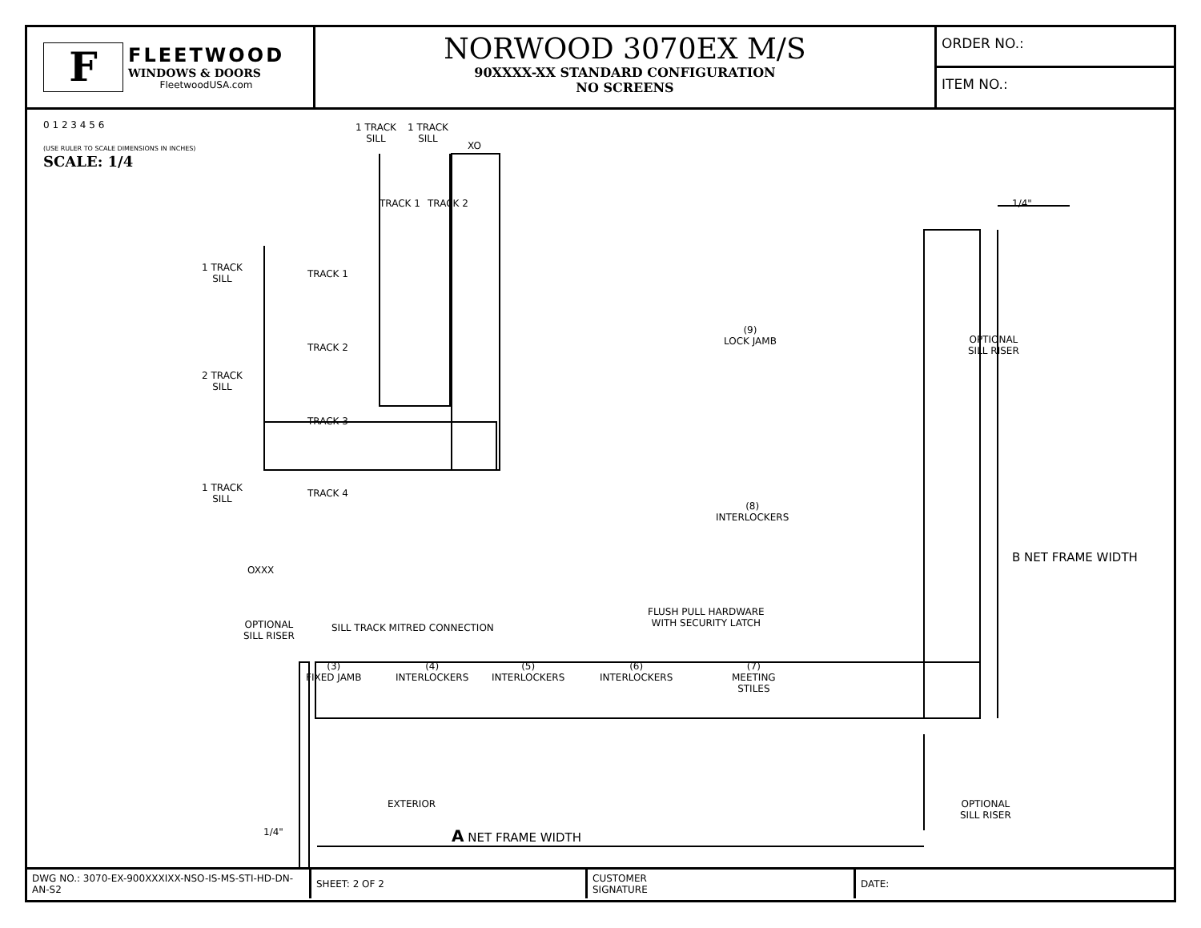F
FLEETWOOD
WINDOWS & DOORS
FleetwoodUSA.com
NORWOOD 3070EX M/S
90XXXX-XX STANDARD CONFIGURATION
NO SCREENS
ORDER NO.:
ITEM NO.:
0 1 2 3 4 5 6
(USE RULER TO SCALE DIMENSIONS IN INCHES)
SCALE: 1/4
1 TRACK
SILL
1 TRACK
SILL
XO
TRACK 1 TRACK 2
1 TRACK
SILL
TRACK 1
TRACK 2
2 TRACK
SILL
TRACK 3
1 TRACK
SILL
TRACK 4
OXXX
OPTIONAL
SILL RISER
SILL TRACK MITRED CONNECTION
(9)
LOCK JAMB
OPTIONAL
SILL RISER
(8)
INTERLOCKERS
FLUSH PULL HARDWARE
WITH SECURITY LATCH
(3)
FIXED JAMB
(4)
INTERLOCKERS
(5)
INTERLOCKERS
(6)
INTERLOCKERS
(7)
MEETING
STILES
1/4"
B NET FRAME WIDTH
EXTERIOR
OPTIONAL
SILL RISER
1/4" A NET FRAME WIDTH
DWG NO.: 3070-EX-900XXXIXX-NSO-IS-MS-STI-HD-DN-AN-S2
SHEET: 2 OF 2 CUSTOMER
SIGNATURE
DATE: